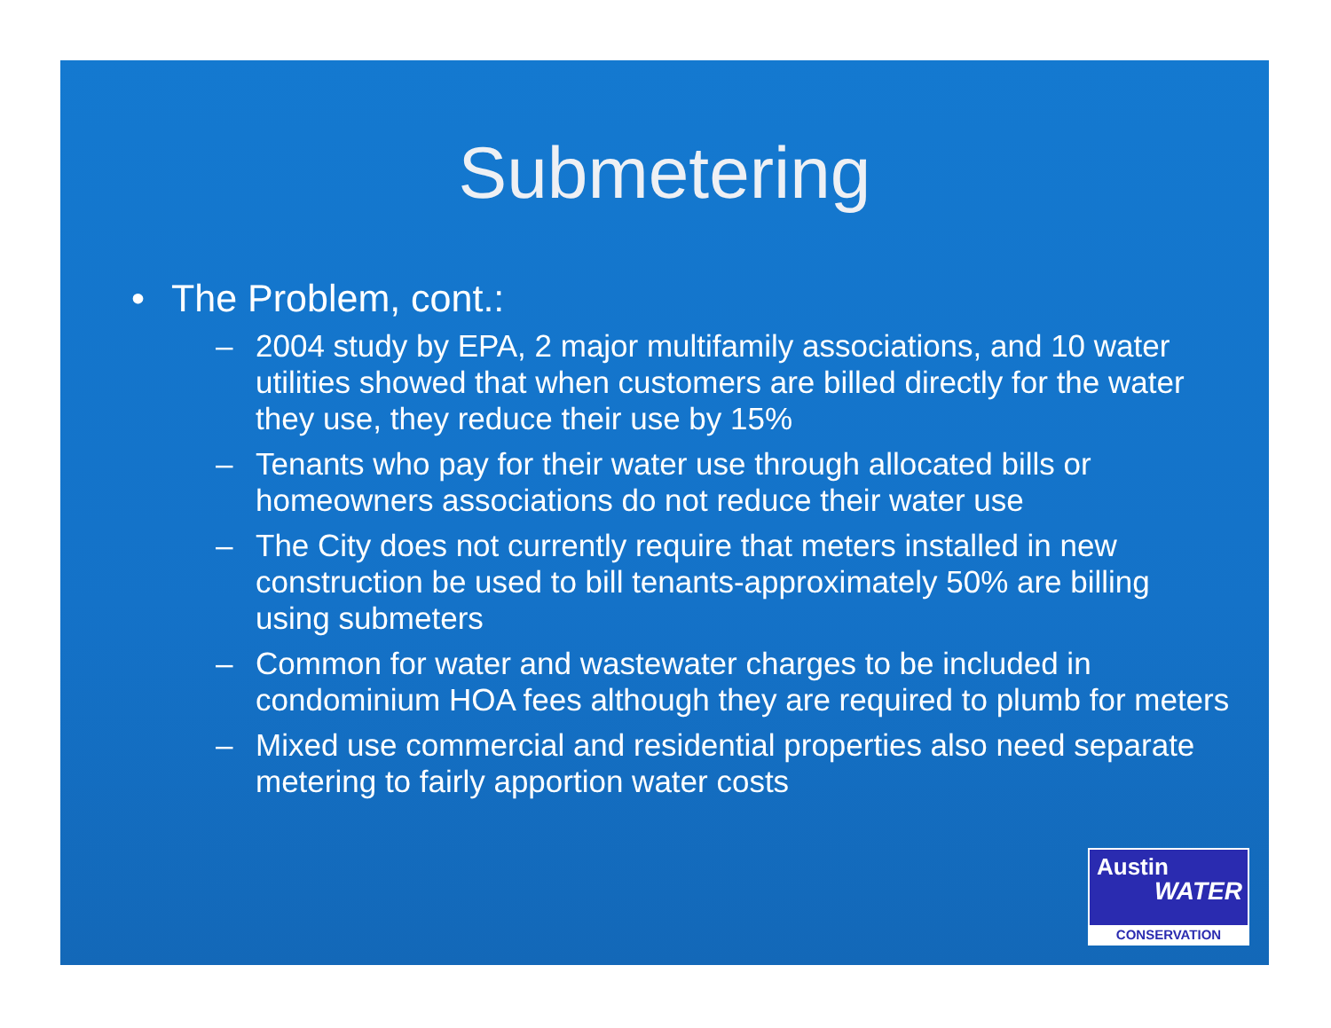Submetering
• The Problem, cont.:
– 2004 study by EPA, 2 major multifamily associations, and 10 water utilities showed that when customers are billed directly for the water they use, they reduce their use by 15%
– Tenants who pay for their water use through allocated bills or homeowners associations do not reduce their water use
– The City does not currently require that meters installed in new construction be used to bill tenants-approximately 50% are billing using submeters
– Common for water and wastewater charges to be included in condominium HOA fees although they are required to plumb for meters
– Mixed use commercial and residential properties also need separate metering to fairly apportion water costs
Austin
WATER
CONSERVATION